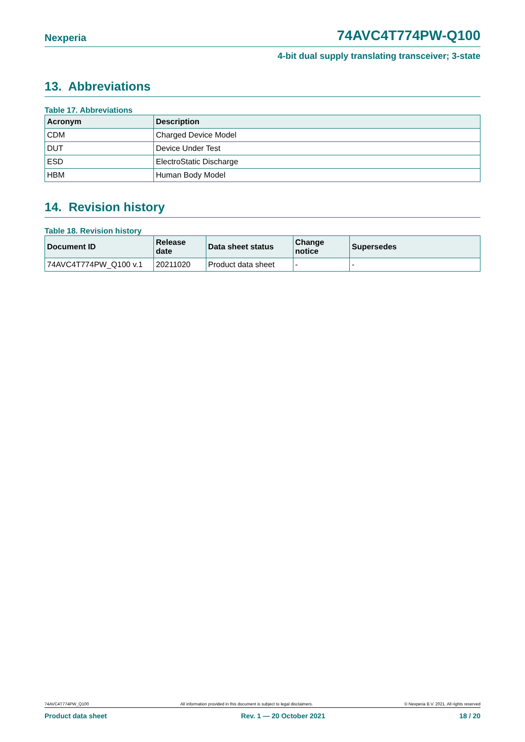Nexperia 74AVC4T774PW-Q100
4-bit dual supply translating transceiver; 3-state
13. Abbreviations
Table 17. Abbreviations
| Acronym | Description |
| --- | --- |
| CDM | Charged Device Model |
| DUT | Device Under Test |
| ESD | ElectroStatic Discharge |
| HBM | Human Body Model |
14. Revision history
Table 18. Revision history
| Document ID | Release date | Data sheet status | Change notice | Supersedes |
| --- | --- | --- | --- | --- |
| 74AVC4T774PW_Q100 v.1 | 20211020 | Product data sheet | - | - |
74AVC4T774PW_Q100 All information provided in this document is subject to legal disclaimers. © Nexperia B.V. 2021. All rights reserved
Product data sheet Rev. 1 — 20 October 2021 18 / 20